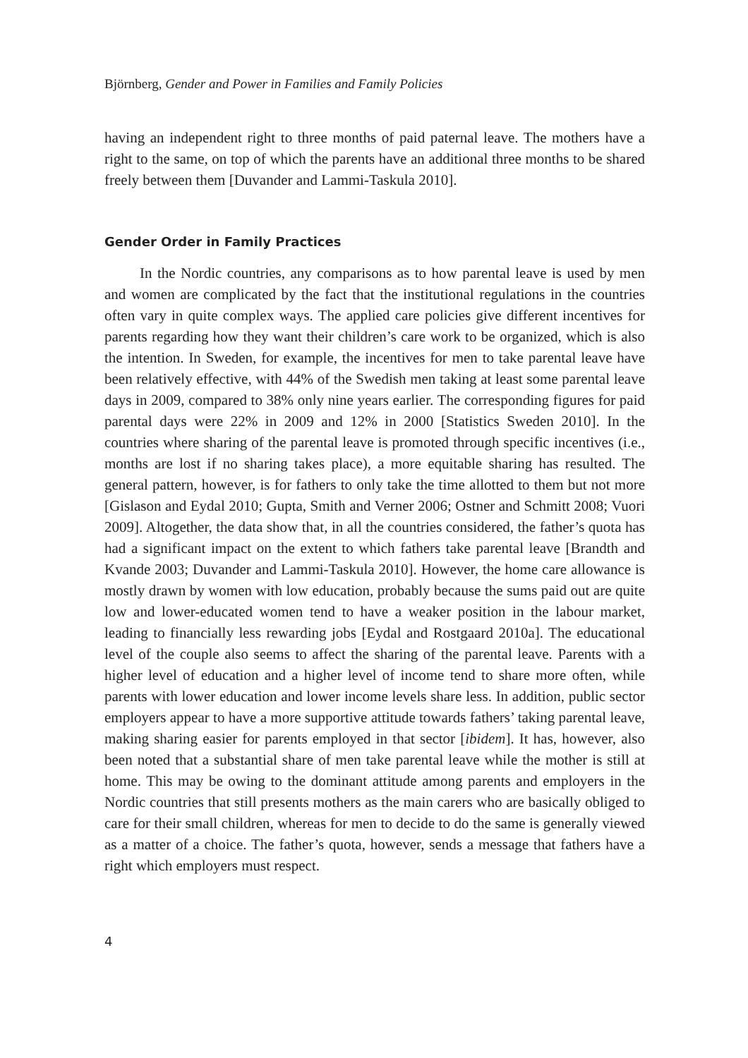Björnberg, Gender and Power in Families and Family Policies
having an independent right to three months of paid paternal leave. The mothers have a right to the same, on top of which the parents have an additional three months to be shared freely between them [Duvander and Lammi-Taskula 2010].
Gender Order in Family Practices
In the Nordic countries, any comparisons as to how parental leave is used by men and women are complicated by the fact that the institutional regulations in the countries often vary in quite complex ways. The applied care policies give different incentives for parents regarding how they want their children’s care work to be organized, which is also the intention. In Sweden, for example, the incentives for men to take parental leave have been relatively effective, with 44% of the Swedish men taking at least some parental leave days in 2009, compared to 38% only nine years earlier. The corresponding figures for paid parental days were 22% in 2009 and 12% in 2000 [Statistics Sweden 2010]. In the countries where sharing of the parental leave is promoted through specific incentives (i.e., months are lost if no sharing takes place), a more equitable sharing has resulted. The general pattern, however, is for fathers to only take the time allotted to them but not more [Gislason and Eydal 2010; Gupta, Smith and Verner 2006; Ostner and Schmitt 2008; Vuori 2009]. Altogether, the data show that, in all the countries considered, the father’s quota has had a significant impact on the extent to which fathers take parental leave [Brandth and Kvande 2003; Duvander and Lammi-Taskula 2010]. However, the home care allowance is mostly drawn by women with low education, probably because the sums paid out are quite low and lower-educated women tend to have a weaker position in the labour market, leading to financially less rewarding jobs [Eydal and Rostgaard 2010a]. The educational level of the couple also seems to affect the sharing of the parental leave. Parents with a higher level of education and a higher level of income tend to share more often, while parents with lower education and lower income levels share less. In addition, public sector employers appear to have a more supportive attitude towards fathers’ taking parental leave, making sharing easier for parents employed in that sector [ibidem]. It has, however, also been noted that a substantial share of men take parental leave while the mother is still at home. This may be owing to the dominant attitude among parents and employers in the Nordic countries that still presents mothers as the main carers who are basically obliged to care for their small children, whereas for men to decide to do the same is generally viewed as a matter of a choice. The father’s quota, however, sends a message that fathers have a right which employers must respect.
4